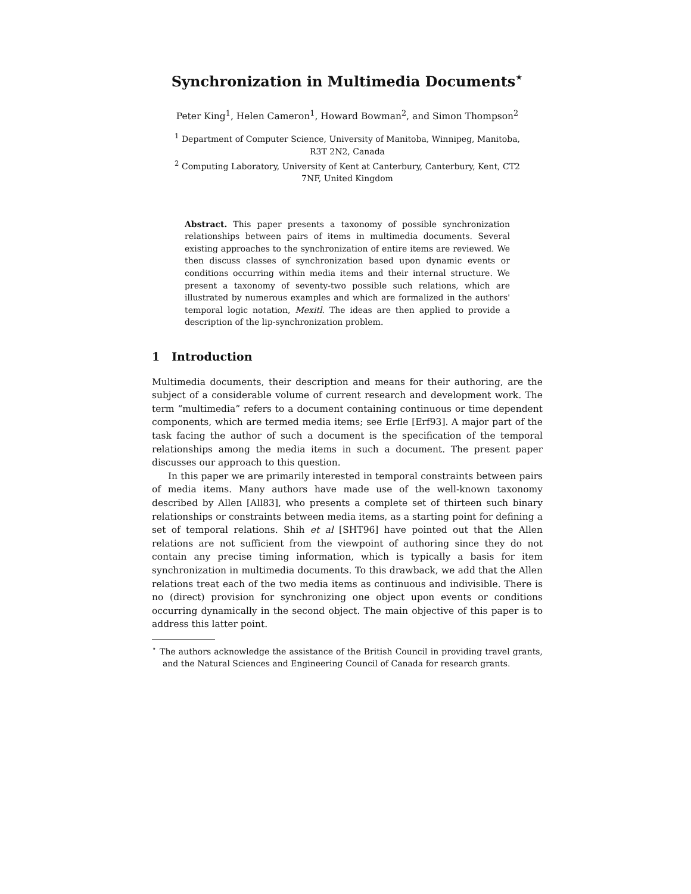Synchronization in Multimedia Documents<sup>⋆</sup>
Peter King<sup>1</sup>, Helen Cameron<sup>1</sup>, Howard Bowman<sup>2</sup>, and Simon Thompson<sup>2</sup>
<sup>1</sup> Department of Computer Science, University of Manitoba, Winnipeg, Manitoba,
R3T 2N2, Canada
<sup>2</sup> Computing Laboratory, University of Kent at Canterbury, Canterbury, Kent, CT2
7NF, United Kingdom
Abstract. This paper presents a taxonomy of possible synchronization relationships between pairs of items in multimedia documents. Several existing approaches to the synchronization of entire items are reviewed. We then discuss classes of synchronization based upon dynamic events or conditions occurring within media items and their internal structure. We present a taxonomy of seventy-two possible such relations, which are illustrated by numerous examples and which are formalized in the authors' temporal logic notation, Mexitl. The ideas are then applied to provide a description of the lip-synchronization problem.
1 Introduction
Multimedia documents, their description and means for their authoring, are the subject of a considerable volume of current research and development work. The term “multimedia” refers to a document containing continuous or time dependent components, which are termed media items; see Erfle [Erf93]. A major part of the task facing the author of such a document is the specification of the temporal relationships among the media items in such a document. The present paper discusses our approach to this question.
In this paper we are primarily interested in temporal constraints between pairs of media items. Many authors have made use of the well-known taxonomy described by Allen [All83], who presents a complete set of thirteen such binary relationships or constraints between media items, as a starting point for defining a set of temporal relations. Shih et al [SHT96] have pointed out that the Allen relations are not sufficient from the viewpoint of authoring since they do not contain any precise timing information, which is typically a basis for item synchronization in multimedia documents. To this drawback, we add that the Allen relations treat each of the two media items as continuous and indivisible. There is no (direct) provision for synchronizing one object upon events or conditions occurring dynamically in the second object. The main objective of this paper is to address this latter point.
<sup>⋆</sup> The authors acknowledge the assistance of the British Council in providing travel grants, and the Natural Sciences and Engineering Council of Canada for research grants.